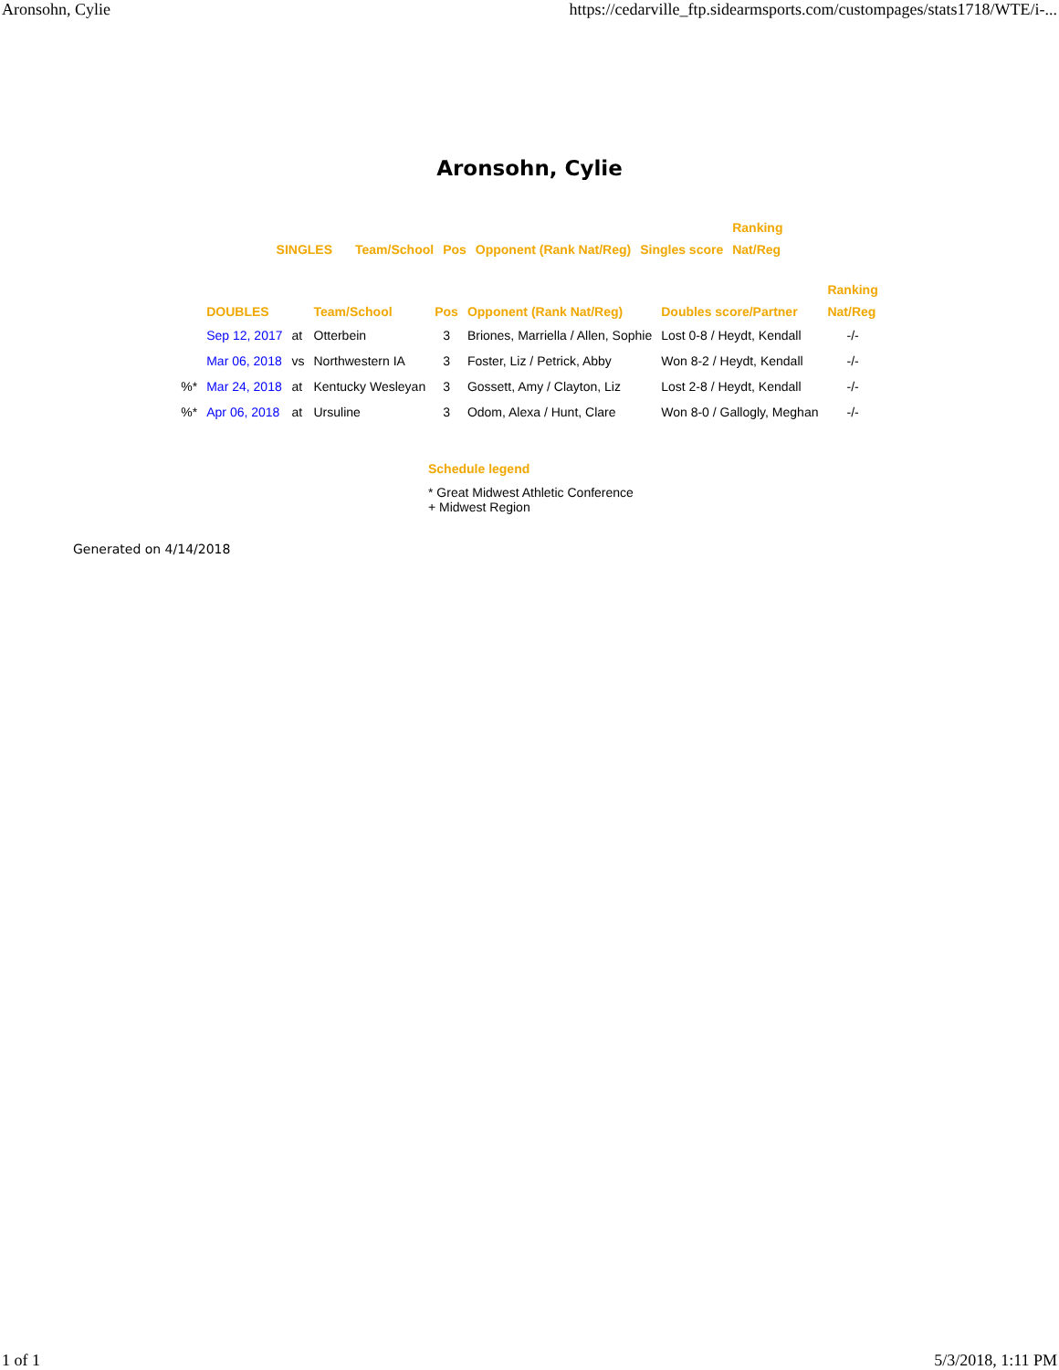Aronsohn, Cylie https://cedarville_ftp.sidearmsports.com/custompages/stats1718/WTE/i-...
Aronsohn, Cylie
| | | | | | Ranking |
| --- | --- | --- | --- | --- | --- |
| SINGLES | Team/School | Pos | Opponent (Rank Nat/Reg) | Singles score | Nat/Reg |
| | | | | | | | Ranking |
| --- | --- | --- | --- | --- | --- | --- | --- |
| | DOUBLES | | Team/School | Pos | Opponent (Rank Nat/Reg) | Doubles score/Partner | Nat/Reg |
| | Sep 12, 2017 | at | Otterbein | 3 | Briones, Marriella / Allen, Sophie | Lost 0-8 / Heydt, Kendall | -/- |
| | Mar 06, 2018 | vs | Northwestern IA | 3 | Foster, Liz / Petrick, Abby | Won 8-2 / Heydt, Kendall | -/- |
| %* | Mar 24, 2018 | at | Kentucky Wesleyan | 3 | Gossett, Amy / Clayton, Liz | Lost 2-8 / Heydt, Kendall | -/- |
| %* | Apr 06, 2018 | at | Ursuline | 3 | Odom, Alexa / Hunt, Clare | Won 8-0 / Gallogly, Meghan | -/- |
Schedule legend
* Great Midwest Athletic Conference
+ Midwest Region
Generated on 4/14/2018
1 of 1 5/3/2018, 1:11 PM